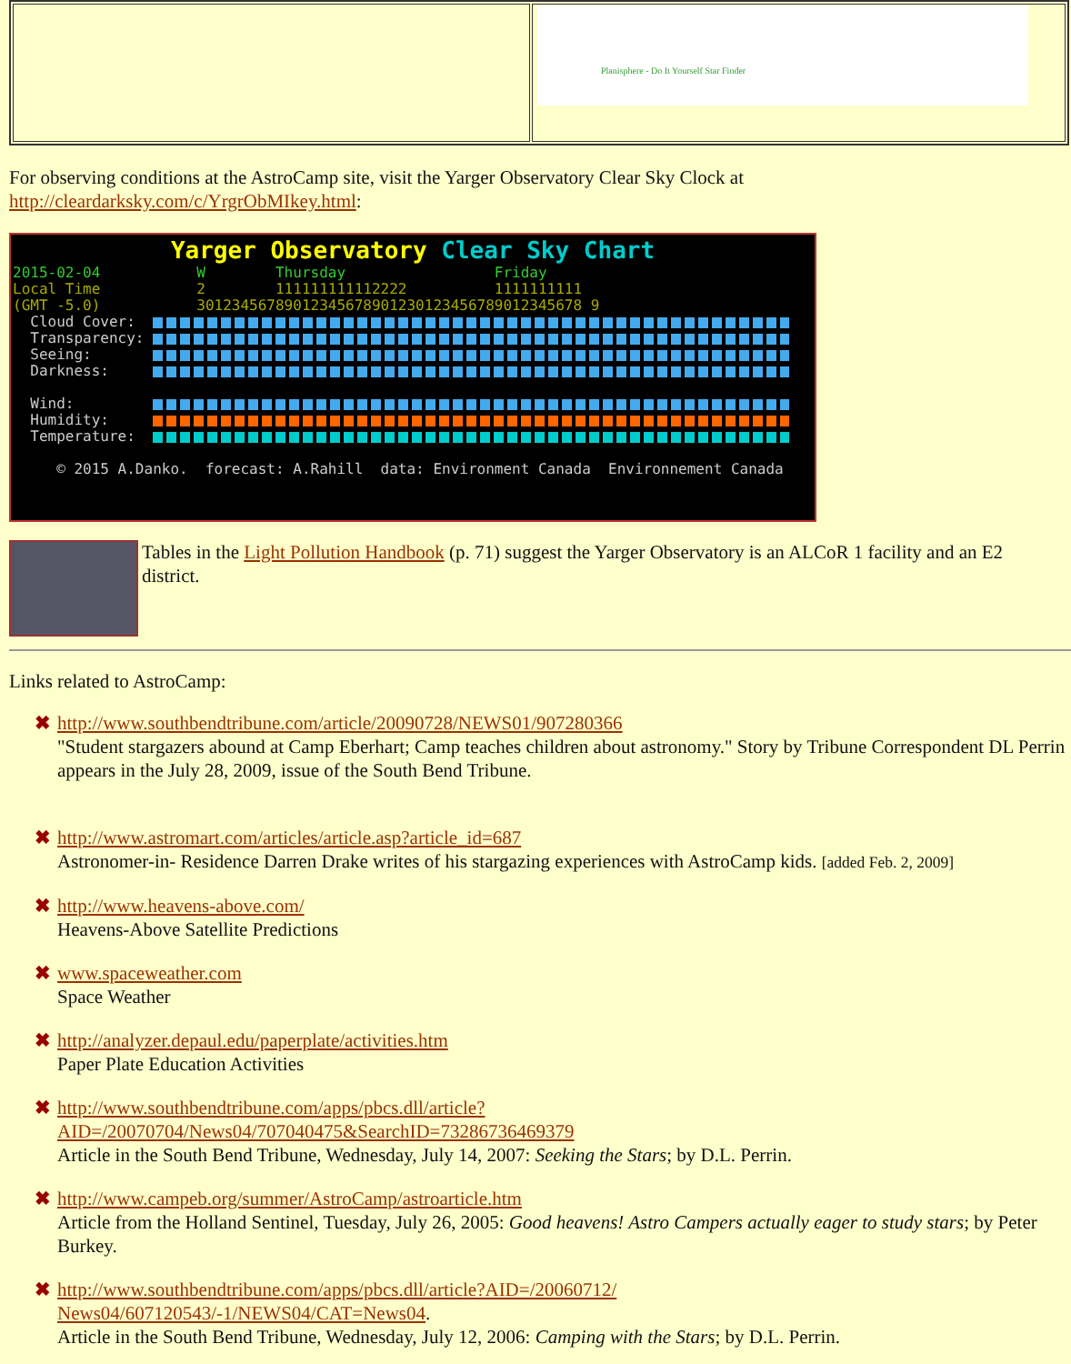| | Planisphere - Do It Yourself Star Finder |
For observing conditions at the AstroCamp site, visit the Yarger Observatory Clear Sky Clock at http://cleardarksky.com/c/YrgrObMIkey.html:
Yarger Observatory Clear Sky Chart
2015-02-04 W Thursday Friday
Local Time 2 111111111112222 1111111111
(GMT -5.0) 30123456789012345678901230123456789012345678 9
Cloud Cover:
Transparency:
Seeing:
Darkness:
Wind:
Humidity:
Temperature:
© 2015 A.Danko. forecast: A.Rahill data: Environment Canada Environnement Canada
Tables in the Light Pollution Handbook (p. 71) suggest the Yarger Observatory is an ALCoR 1 facility and an E2 district.
Links related to AstroCamp:
✖ http://www.southbendtribune.com/article/20090728/NEWS01/907280366
"Student stargazers abound at Camp Eberhart; Camp teaches children about astronomy." Story by Tribune Correspondent DL Perrin appears in the July 28, 2009, issue of the South Bend Tribune.
✖ http://www.astromart.com/articles/article.asp?article_id=687
Astronomer-in- Residence Darren Drake writes of his stargazing experiences with AstroCamp kids. [added Feb. 2, 2009]
✖ http://www.heavens-above.com/
Heavens-Above Satellite Predictions
✖ www.spaceweather.com
Space Weather
✖ http://analyzer.depaul.edu/paperplate/activities.htm
Paper Plate Education Activities
✖ http://www.southbendtribune.com/apps/pbcs.dll/article?
AID=/20070704/News04/707040475&SearchID=73286736469379
Article in the South Bend Tribune, Wednesday, July 14, 2007: Seeking the Stars; by D.L. Perrin.
✖ http://www.campeb.org/summer/AstroCamp/astroarticle.htm
Article from the Holland Sentinel, Tuesday, July 26, 2005: Good heavens! Astro Campers actually eager to study stars; by Peter Burkey.
✖ http://www.southbendtribune.com/apps/pbcs.dll/article?AID=/20060712/
News04/607120543/-1/NEWS04/CAT=News04.
Article in the South Bend Tribune, Wednesday, July 12, 2006: Camping with the Stars; by D.L. Perrin.